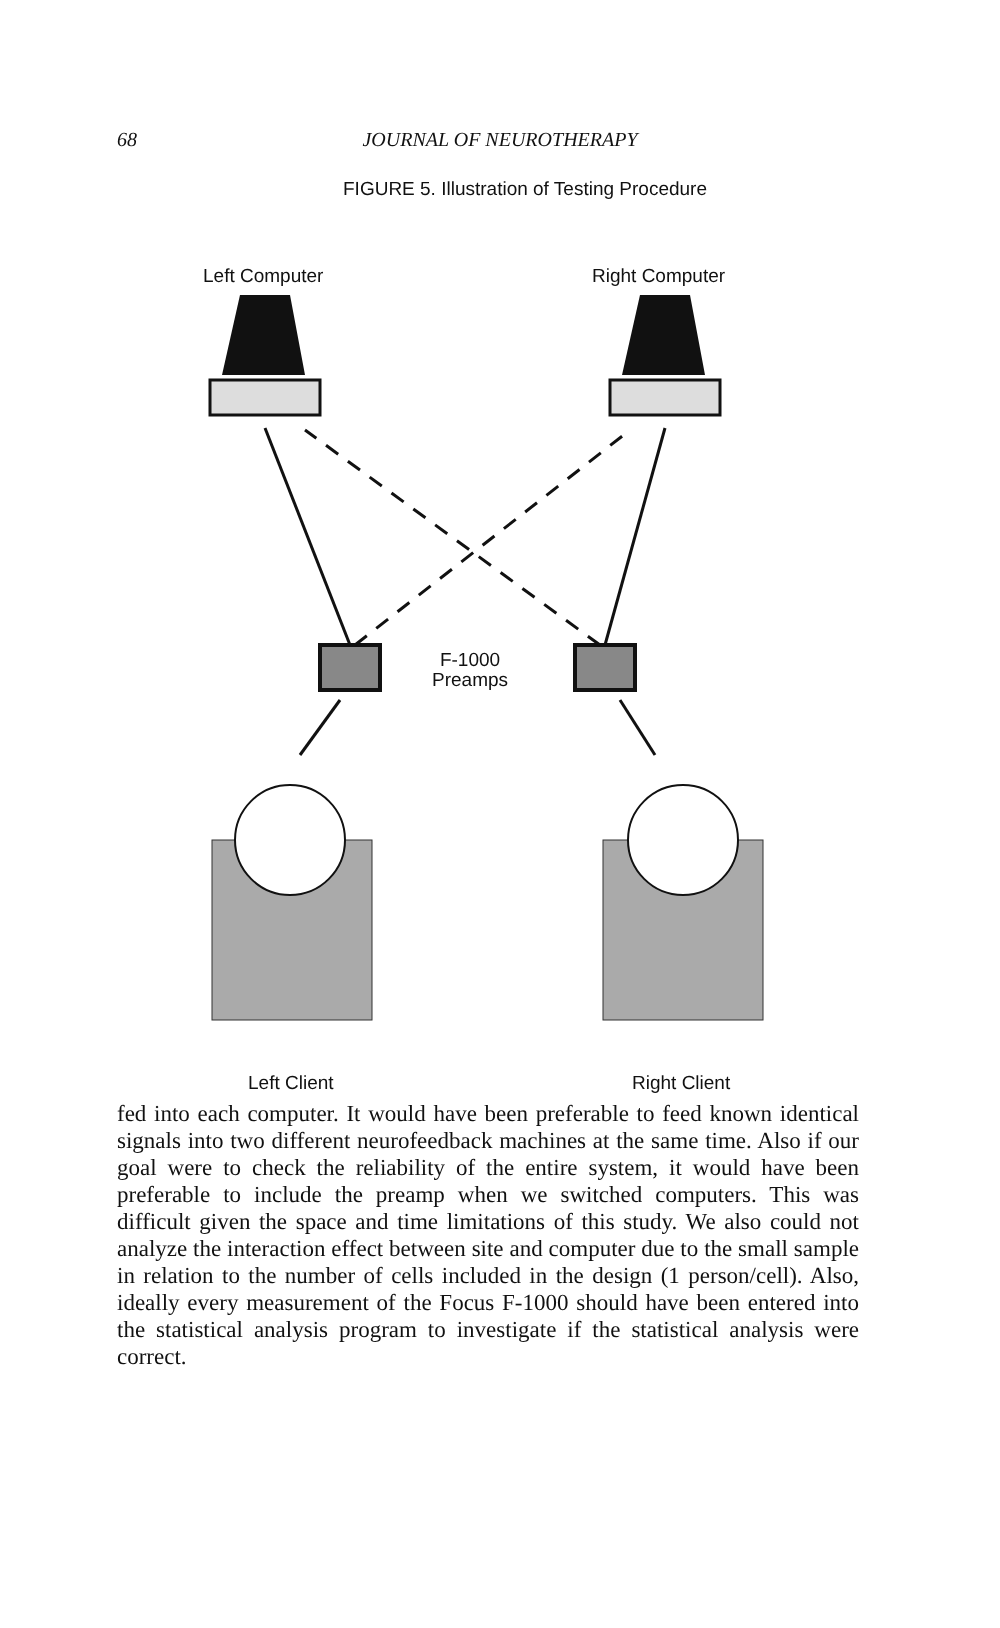68
JOURNAL OF NEUROTHERAPY
FIGURE 5. Illustration of Testing Procedure
Left Computer Right Computer
F-1000
Preamps
Left Client Right Client
fed into each computer. It would have been preferable to feed known identical signals into two different neurofeedback machines at the same time. Also if our goal were to check the reliability of the entire system, it would have been preferable to include the preamp when we switched computers. This was difficult given the space and time limitations of this study. We also could not analyze the interaction effect between site and computer due to the small sample in relation to the number of cells included in the design (1 person/cell). Also, ideally every measurement of the Focus F-1000 should have been entered into the statistical analysis program to investigate if the statistical analysis were correct.